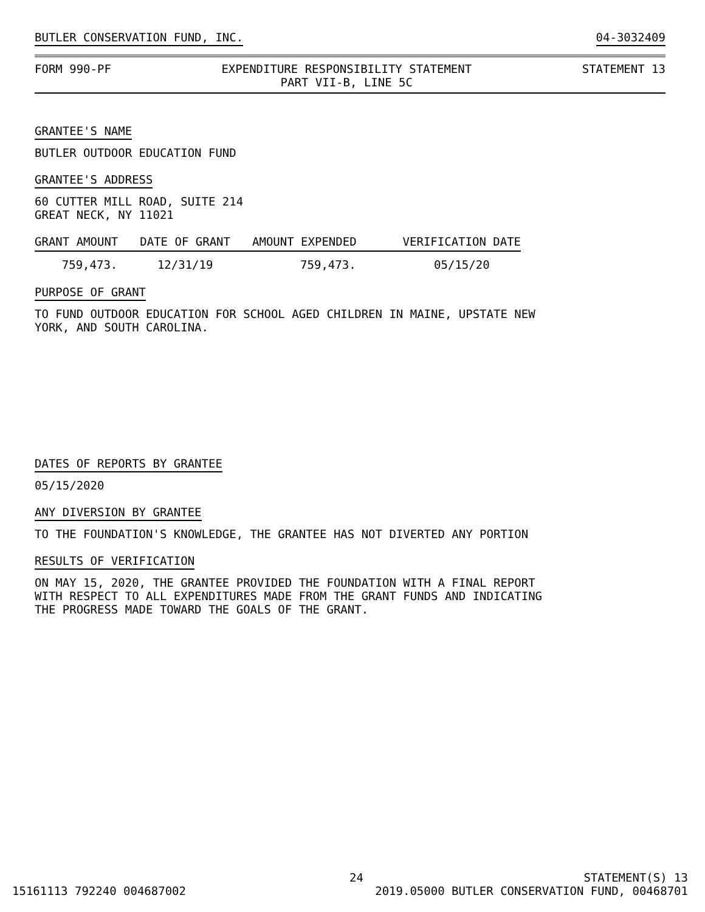BUTLER CONSERVATION FUND, INC. 04-3032409
FORM 990-PF EXPENDITURE RESPONSIBILITY STATEMENT
PART VII-B, LINE 5C STATEMENT 13
GRANTEE'S NAME
BUTLER OUTDOOR EDUCATION FUND
GRANTEE'S ADDRESS
60 CUTTER MILL ROAD, SUITE 214
GREAT NECK, NY 11021
| GRANT AMOUNT | | DATE OF GRANT | | AMOUNT EXPENDED | | VERIFICATION DATE |
| --- | --- | --- | --- | --- | --- | --- |
| 759,473. | | 12/31/19 | | 759,473. | | 05/15/20 |
PURPOSE OF GRANT
TO FUND OUTDOOR EDUCATION FOR SCHOOL AGED CHILDREN IN MAINE, UPSTATE NEW
YORK, AND SOUTH CAROLINA.
DATES OF REPORTS BY GRANTEE
05/15/2020
ANY DIVERSION BY GRANTEE
TO THE FOUNDATION'S KNOWLEDGE, THE GRANTEE HAS NOT DIVERTED ANY PORTION
RESULTS OF VERIFICATION
ON MAY 15, 2020, THE GRANTEE PROVIDED THE FOUNDATION WITH A FINAL REPORT
WITH RESPECT TO ALL EXPENDITURES MADE FROM THE GRANT FUNDS AND INDICATING
THE PROGRESS MADE TOWARD THE GOALS OF THE GRANT.
24 STATEMENT(S) 13
15161113 792240 004687002 2019.05000 BUTLER CONSERVATION FUND, 00468701